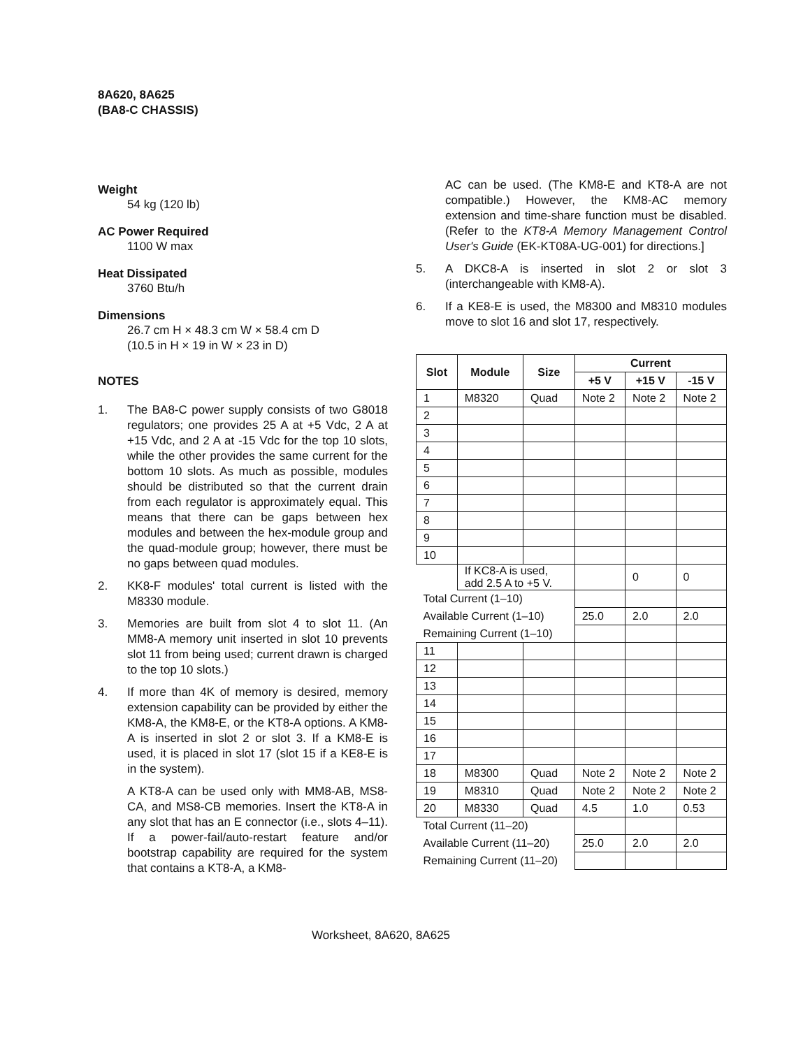8A620, 8A625
(BA8-C CHASSIS)
Weight
54 kg (120 lb)
AC Power Required
1100 W max
Heat Dissipated
3760 Btu/h
Dimensions
26.7 cm H × 48.3 cm W × 58.4 cm D
(10.5 in H × 19 in W × 23 in D)
NOTES
1. The BA8-C power supply consists of two G8018 regulators; one provides 25 A at +5 Vdc, 2 A at +15 Vdc, and 2 A at -15 Vdc for the top 10 slots, while the other provides the same current for the bottom 10 slots. As much as possible, modules should be distributed so that the current drain from each regulator is approximately equal. This means that there can be gaps between hex modules and between the hex-module group and the quad-module group; however, there must be no gaps between quad modules.
2. KK8-F modules' total current is listed with the M8330 module.
3. Memories are built from slot 4 to slot 11. (An MM8-A memory unit inserted in slot 10 prevents slot 11 from being used; current drawn is charged to the top 10 slots.)
4. If more than 4K of memory is desired, memory extension capability can be provided by either the KM8-A, the KM8-E, or the KT8-A options. A KM8-A is inserted in slot 2 or slot 3. If a KM8-E is used, it is placed in slot 17 (slot 15 if a KE8-E is in the system).
A KT8-A can be used only with MM8-AB, MS8-CA, and MS8-CB memories. Insert the KT8-A in any slot that has an E connector (i.e., slots 4–11). If a power-fail/auto-restart feature and/or bootstrap capability are required for the system that contains a KT8-A, a KM8-
AC can be used. (The KM8-E and KT8-A are not compatible.) However, the KM8-AC memory extension and time-share function must be disabled. (Refer to the KT8-A Memory Management Control User's Guide (EK-KT08A-UG-001) for directions.]
5. A DKC8-A is inserted in slot 2 or slot 3 (interchangeable with KM8-A).
6. If a KE8-E is used, the M8300 and M8310 modules move to slot 16 and slot 17, respectively.
| Slot | Module | Size | Current | | |
| --- | --- | --- | --- | --- | --- |
| | | | +5 V | +15 V | -15 V |
| 1 | M8320 | Quad | Note 2 | Note 2 | Note 2 |
| 2 | | | | | |
| 3 | | | | | |
| 4 | | | | | |
| 5 | | | | | |
| 6 | | | | | |
| 7 | | | | | |
| 8 | | | | | |
| 9 | | | | | |
| 10 | | | | | |
| | If KC8-A is used, add 2.5 A to +5 V. | | | 0 | 0 |
| Total Current (1–10) | | | | | |
| Available Current (1–10) | | | 25.0 | 2.0 | 2.0 |
| Remaining Current (1–10) | | | | | |
| 11 | | | | | |
| 12 | | | | | |
| 13 | | | | | |
| 14 | | | | | |
| 15 | | | | | |
| 16 | | | | | |
| 17 | | | | | |
| 18 | M8300 | Quad | Note 2 | Note 2 | Note 2 |
| 19 | M8310 | Quad | Note 2 | Note 2 | Note 2 |
| 20 | M8330 | Quad | 4.5 | 1.0 | 0.53 |
| Total Current (11–20) | | | | | |
| Available Current (11–20) | | | 25.0 | 2.0 | 2.0 |
| Remaining Current (11–20) | | | | | |
Worksheet, 8A620, 8A625